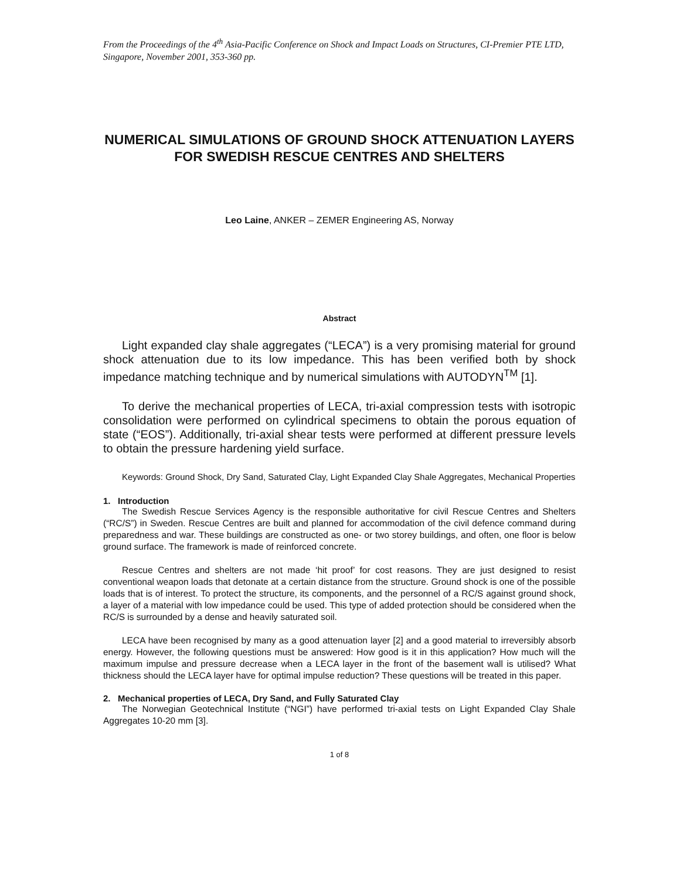From the Proceedings of the 4<sup>th</sup> Asia-Pacific Conference on Shock and Impact Loads on Structures, CI-Premier PTE LTD, Singapore, November 2001, 353-360 pp.
NUMERICAL SIMULATIONS OF GROUND SHOCK ATTENUATION LAYERS FOR SWEDISH RESCUE CENTRES AND SHELTERS
Leo Laine, ANKER – ZEMER Engineering AS, Norway
Abstract
Light expanded clay shale aggregates (“LECA”) is a very promising material for ground shock attenuation due to its low impedance. This has been verified both by shock impedance matching technique and by numerical simulations with AUTODYN<sup>TM</sup> [1].
To derive the mechanical properties of LECA, tri-axial compression tests with isotropic consolidation were performed on cylindrical specimens to obtain the porous equation of state (“EOS”). Additionally, tri-axial shear tests were performed at different pressure levels to obtain the pressure hardening yield surface.
Keywords: Ground Shock, Dry Sand, Saturated Clay, Light Expanded Clay Shale Aggregates, Mechanical Properties
1. Introduction
The Swedish Rescue Services Agency is the responsible authoritative for civil Rescue Centres and Shelters (“RC/S”) in Sweden. Rescue Centres are built and planned for accommodation of the civil defence command during preparedness and war. These buildings are constructed as one- or two storey buildings, and often, one floor is below ground surface. The framework is made of reinforced concrete.
Rescue Centres and shelters are not made ‘hit proof’ for cost reasons. They are just designed to resist conventional weapon loads that detonate at a certain distance from the structure. Ground shock is one of the possible loads that is of interest. To protect the structure, its components, and the personnel of a RC/S against ground shock, a layer of a material with low impedance could be used. This type of added protection should be considered when the RC/S is surrounded by a dense and heavily saturated soil.
LECA have been recognised by many as a good attenuation layer [2] and a good material to irreversibly absorb energy. However, the following questions must be answered: How good is it in this application? How much will the maximum impulse and pressure decrease when a LECA layer in the front of the basement wall is utilised? What thickness should the LECA layer have for optimal impulse reduction? These questions will be treated in this paper.
2. Mechanical properties of LECA, Dry Sand, and Fully Saturated Clay
The Norwegian Geotechnical Institute (“NGI”) have performed tri-axial tests on Light Expanded Clay Shale Aggregates 10-20 mm [3].
1 of 8